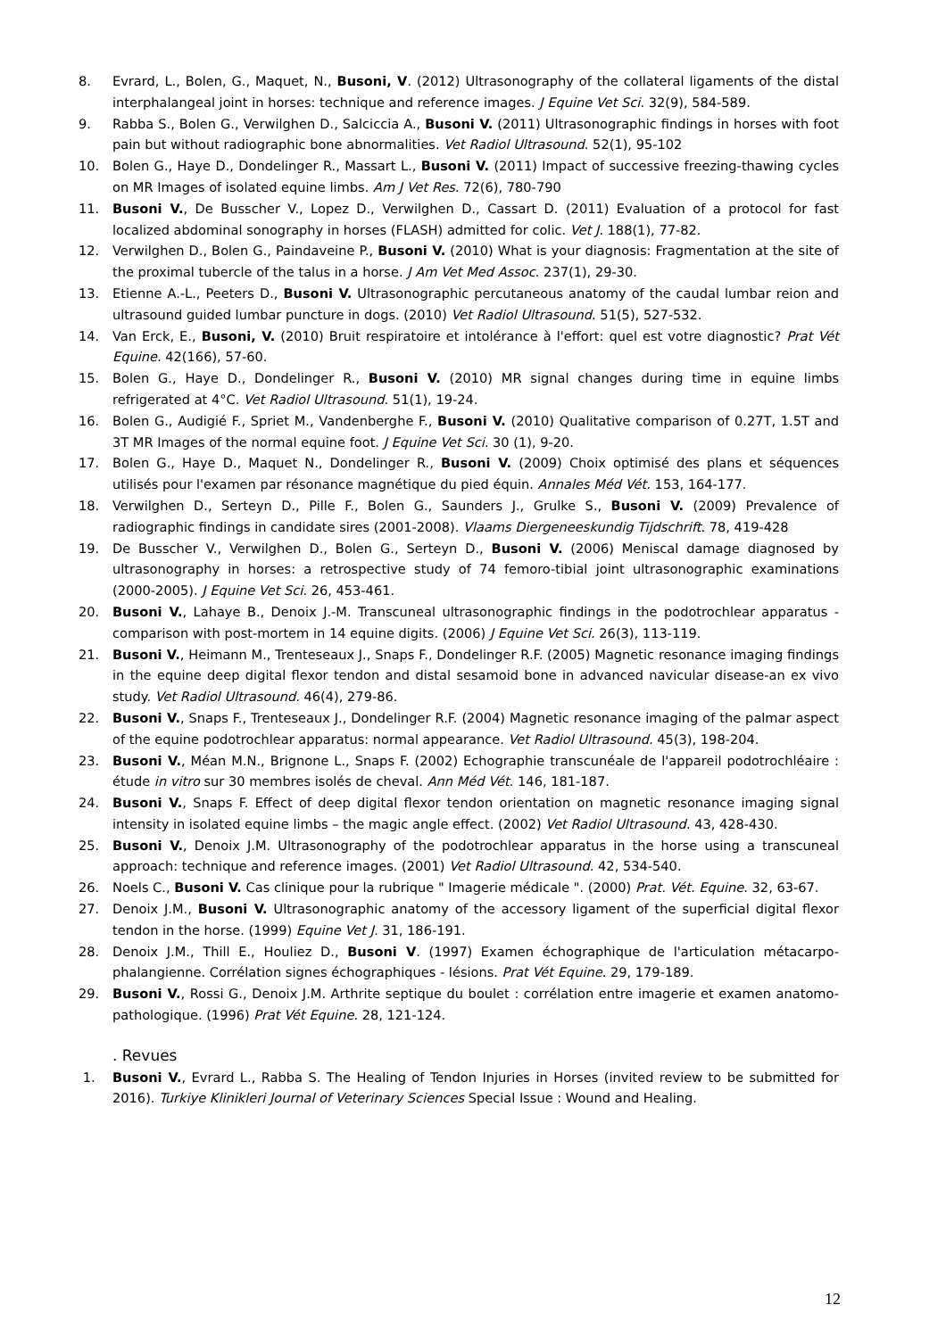8. Evrard, L., Bolen, G., Maquet, N., Busoni, V. (2012) Ultrasonography of the collateral ligaments of the distal interphalangeal joint in horses: technique and reference images. J Equine Vet Sci. 32(9), 584-589.
9. Rabba S., Bolen G., Verwilghen D., Salciccia A., Busoni V. (2011) Ultrasonographic findings in horses with foot pain but without radiographic bone abnormalities. Vet Radiol Ultrasound. 52(1), 95-102
10. Bolen G., Haye D., Dondelinger R., Massart L., Busoni V. (2011) Impact of successive freezing-thawing cycles on MR Images of isolated equine limbs. Am J Vet Res. 72(6), 780-790
11. Busoni V., De Busscher V., Lopez D., Verwilghen D., Cassart D. (2011) Evaluation of a protocol for fast localized abdominal sonography in horses (FLASH) admitted for colic. Vet J. 188(1), 77-82.
12. Verwilghen D., Bolen G., Paindaveine P., Busoni V. (2010) What is your diagnosis: Fragmentation at the site of the proximal tubercle of the talus in a horse. J Am Vet Med Assoc. 237(1), 29-30.
13. Etienne A.-L., Peeters D., Busoni V. Ultrasonographic percutaneous anatomy of the caudal lumbar reion and ultrasound guided lumbar puncture in dogs. (2010) Vet Radiol Ultrasound. 51(5), 527-532.
14. Van Erck, E., Busoni, V. (2010) Bruit respiratoire et intolérance à l'effort: quel est votre diagnostic? Prat Vét Equine. 42(166), 57-60.
15. Bolen G., Haye D., Dondelinger R., Busoni V. (2010) MR signal changes during time in equine limbs refrigerated at 4°C. Vet Radiol Ultrasound. 51(1), 19-24.
16. Bolen G., Audigié F., Spriet M., Vandenberghe F., Busoni V. (2010) Qualitative comparison of 0.27T, 1.5T and 3T MR Images of the normal equine foot. J Equine Vet Sci. 30 (1), 9-20.
17. Bolen G., Haye D., Maquet N., Dondelinger R., Busoni V. (2009) Choix optimisé des plans et séquences utilisés pour l'examen par résonance magnétique du pied équin. Annales Méd Vét. 153, 164-177.
18. Verwilghen D., Serteyn D., Pille F., Bolen G., Saunders J., Grulke S., Busoni V. (2009) Prevalence of radiographic findings in candidate sires (2001-2008). Vlaams Diergeneeskundig Tijdschrift. 78, 419-428
19. De Busscher V., Verwilghen D., Bolen G., Serteyn D., Busoni V. (2006) Meniscal damage diagnosed by ultrasonography in horses: a retrospective study of 74 femoro-tibial joint ultrasonographic examinations (2000-2005). J Equine Vet Sci. 26, 453-461.
20. Busoni V., Lahaye B., Denoix J.-M. Transcuneal ultrasonographic findings in the podotrochlear apparatus - comparison with post-mortem in 14 equine digits. (2006) J Equine Vet Sci. 26(3), 113-119.
21. Busoni V., Heimann M., Trenteseaux J., Snaps F., Dondelinger R.F. (2005) Magnetic resonance imaging findings in the equine deep digital flexor tendon and distal sesamoid bone in advanced navicular disease-an ex vivo study. Vet Radiol Ultrasound. 46(4), 279-86.
22. Busoni V., Snaps F., Trenteseaux J., Dondelinger R.F. (2004) Magnetic resonance imaging of the palmar aspect of the equine podotrochlear apparatus: normal appearance. Vet Radiol Ultrasound. 45(3), 198-204.
23. Busoni V., Méan M.N., Brignone L., Snaps F. (2002) Echographie transcunéale de l'appareil podotrochléaire : étude in vitro sur 30 membres isolés de cheval. Ann Méd Vét. 146, 181-187.
24. Busoni V., Snaps F. Effect of deep digital flexor tendon orientation on magnetic resonance imaging signal intensity in isolated equine limbs – the magic angle effect. (2002) Vet Radiol Ultrasound. 43, 428-430.
25. Busoni V., Denoix J.M. Ultrasonography of the podotrochlear apparatus in the horse using a transcuneal approach: technique and reference images. (2001) Vet Radiol Ultrasound. 42, 534-540.
26. Noels C., Busoni V. Cas clinique pour la rubrique " Imagerie médicale ". (2000) Prat. Vét. Equine. 32, 63-67.
27. Denoix J.M., Busoni V. Ultrasonographic anatomy of the accessory ligament of the superficial digital flexor tendon in the horse. (1999) Equine Vet J. 31, 186-191.
28. Denoix J.M., Thill E., Houliez D., Busoni V. (1997) Examen échographique de l'articulation métacarpo-phalangienne. Corrélation signes échographiques - lésions. Prat Vét Equine. 29, 179-189.
29. Busoni V., Rossi G., Denoix J.M. Arthrite septique du boulet : corrélation entre imagerie et examen anatomo-pathologique. (1996) Prat Vét Equine. 28, 121-124.
. Revues
1. Busoni V., Evrard L., Rabba S. The Healing of Tendon Injuries in Horses (invited review to be submitted for 2016). Turkiye Klinikleri Journal of Veterinary Sciences Special Issue : Wound and Healing.
12